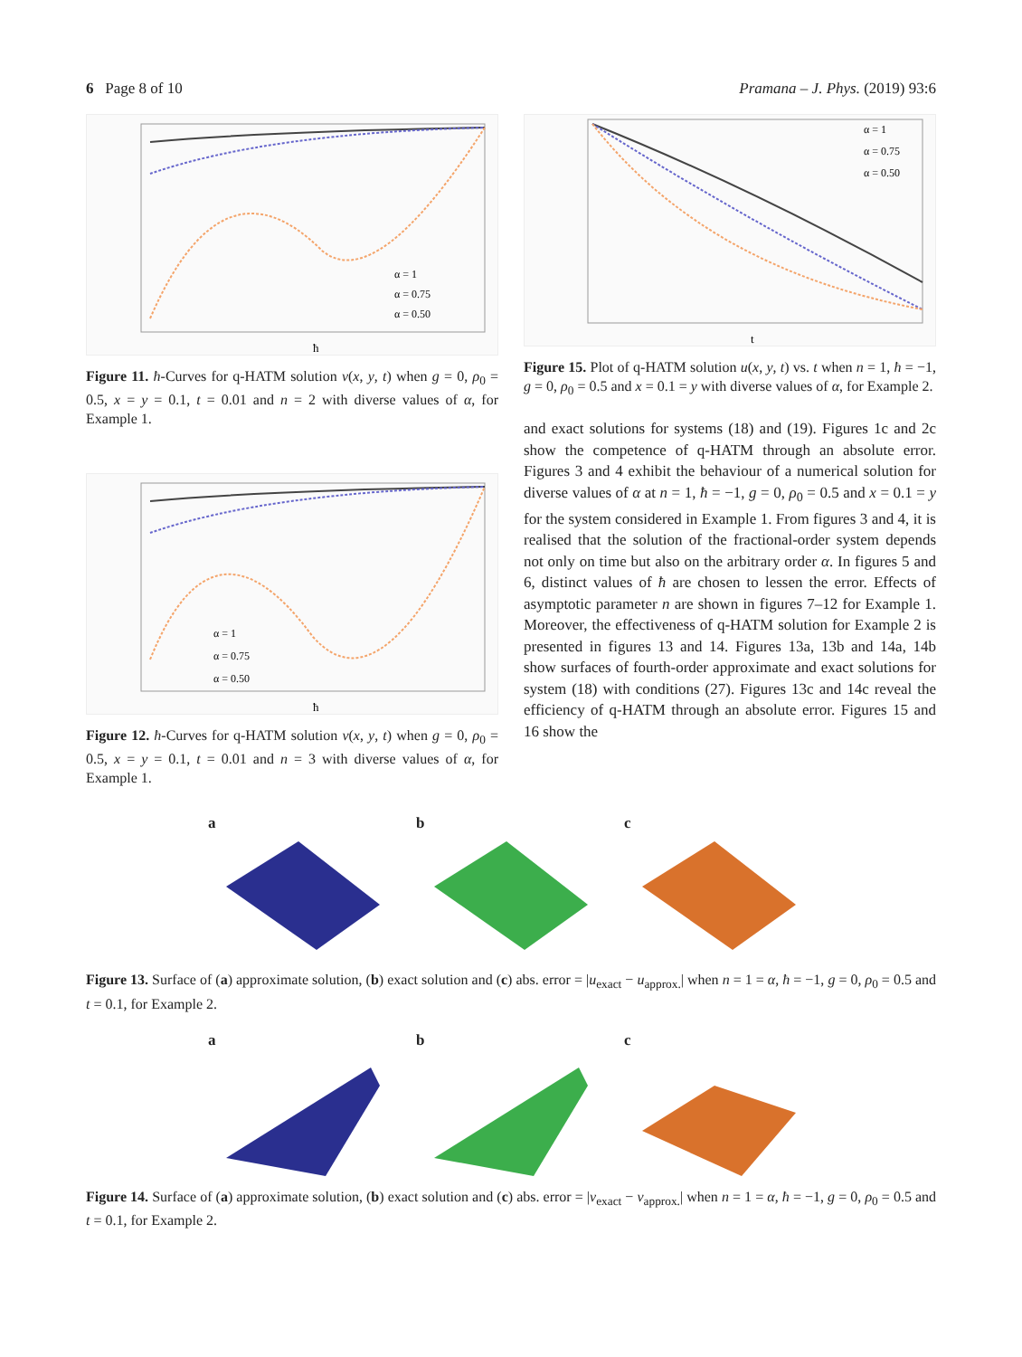6 Page 8 of 10 Pramana – J. Phys. (2019) 93:6
α = 1
α = 0.75
α = 0.50
ħ
Figure 11. ħ-Curves for q-HATM solution v(x, y, t) when g = 0, ρ<sub>0</sub> = 0.5, x = y = 0.1, t = 0.01 and n = 2 with diverse values of α, for Example 1.
α = 1
α = 0.75
α = 0.50
ħ
Figure 12. ħ-Curves for q-HATM solution v(x, y, t) when g = 0, ρ<sub>0</sub> = 0.5, x = y = 0.1, t = 0.01 and n = 3 with diverse values of α, for Example 1.
α = 1
α = 0.75
α = 0.50
t
Figure 15. Plot of q-HATM solution u(x, y, t) vs. t when n = 1, ħ = −1, g = 0, ρ<sub>0</sub> = 0.5 and x = 0.1 = y with diverse values of α, for Example 2.
and exact solutions for systems (18) and (19). Figures 1c and 2c show the competence of q-HATM through an absolute error. Figures 3 and 4 exhibit the behaviour of a numerical solution for diverse values of α at n = 1, ħ = −1, g = 0, ρ<sub>0</sub> = 0.5 and x = 0.1 = y for the system considered in Example 1. From figures 3 and 4, it is realised that the solution of the fractional-order system depends not only on time but also on the arbitrary order α. In figures 5 and 6, distinct values of ħ are chosen to lessen the error. Effects of asymptotic parameter n are shown in figures 7–12 for Example 1. Moreover, the effectiveness of q-HATM solution for Example 2 is presented in figures 13 and 14. Figures 13a, 13b and 14a, 14b show surfaces of fourth-order approximate and exact solutions for system (18) with conditions (27). Figures 13c and 14c reveal the efficiency of q-HATM through an absolute error. Figures 15 and 16 show the
a b c
Figure 13. Surface of (a) approximate solution, (b) exact solution and (c) abs. error = |u<sub>exact</sub> − u<sub>approx.</sub>| when n = 1 = α, ħ = −1, g = 0, ρ<sub>0</sub> = 0.5 and t = 0.1, for Example 2.
a b c
Figure 14. Surface of (a) approximate solution, (b) exact solution and (c) abs. error = |v<sub>exact</sub> − v<sub>approx.</sub>| when n = 1 = α, ħ = −1, g = 0, ρ<sub>0</sub> = 0.5 and t = 0.1, for Example 2.